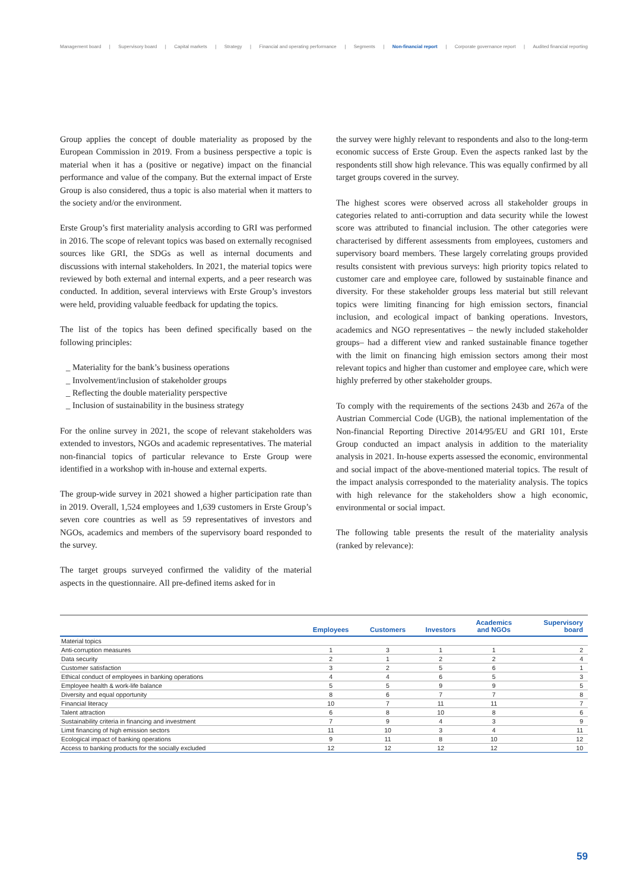Management board | Supervisory board | Capital markets | Strategy | Financial and operating performance | Segments | Non-financial report | Corporate governance report | Audited financial reporting
Group applies the concept of double materiality as proposed by the European Commission in 2019. From a business perspective a topic is material when it has a (positive or negative) impact on the financial performance and value of the company. But the external impact of Erste Group is also considered, thus a topic is also material when it matters to the society and/or the environment.
Erste Group’s first materiality analysis according to GRI was performed in 2016. The scope of relevant topics was based on externally recognised sources like GRI, the SDGs as well as internal documents and discussions with internal stakeholders. In 2021, the material topics were reviewed by both external and internal experts, and a peer research was conducted. In addition, several interviews with Erste Group’s investors were held, providing valuable feedback for updating the topics.
The list of the topics has been defined specifically based on the following principles:
_ Materiality for the bank’s business operations
_ Involvement/inclusion of stakeholder groups
_ Reflecting the double materiality perspective
_ Inclusion of sustainability in the business strategy
For the online survey in 2021, the scope of relevant stakeholders was extended to investors, NGOs and academic representatives. The material non-financial topics of particular relevance to Erste Group were identified in a workshop with in-house and external experts.
The group-wide survey in 2021 showed a higher participation rate than in 2019. Overall, 1,524 employees and 1,639 customers in Erste Group’s seven core countries as well as 59 representatives of investors and NGOs, academics and members of the supervisory board responded to the survey.
The target groups surveyed confirmed the validity of the material aspects in the questionnaire. All pre-defined items asked for in
the survey were highly relevant to respondents and also to the long-term economic success of Erste Group. Even the aspects ranked last by the respondents still show high relevance. This was equally confirmed by all target groups covered in the survey.
The highest scores were observed across all stakeholder groups in categories related to anti-corruption and data security while the lowest score was attributed to financial inclusion. The other categories were characterised by different assessments from employees, customers and supervisory board members. These largely correlating groups provided results consistent with previous surveys: high priority topics related to customer care and employee care, followed by sustainable finance and diversity. For these stakeholder groups less material but still relevant topics were limiting financing for high emission sectors, financial inclusion, and ecological impact of banking operations. Investors, academics and NGO representatives – the newly included stakeholder groups– had a different view and ranked sustainable finance together with the limit on financing high emission sectors among their most relevant topics and higher than customer and employee care, which were highly preferred by other stakeholder groups.
To comply with the requirements of the sections 243b and 267a of the Austrian Commercial Code (UGB), the national implementation of the Non-financial Reporting Directive 2014/95/EU and GRI 101, Erste Group conducted an impact analysis in addition to the materiality analysis in 2021. In-house experts assessed the economic, environmental and social impact of the above-mentioned material topics. The result of the impact analysis corresponded to the materiality analysis. The topics with high relevance for the stakeholders show a high economic, environmental or social impact.
The following table presents the result of the materiality analysis (ranked by relevance):
| | Employees | Customers | Investors | Academics and NGOs | Supervisory board |
| --- | --- | --- | --- | --- | --- |
| Material topics | | | | | |
| Anti-corruption measures | 1 | 3 | 1 | 1 | 2 |
| Data security | 2 | 1 | 2 | 2 | 4 |
| Customer satisfaction | 3 | 2 | 5 | 6 | 1 |
| Ethical conduct of employees in banking operations | 4 | 4 | 6 | 5 | 3 |
| Employee health & work-life balance | 5 | 5 | 9 | 9 | 5 |
| Diversity and equal opportunity | 8 | 6 | 7 | 7 | 8 |
| Financial literacy | 10 | 7 | 11 | 11 | 7 |
| Talent attraction | 6 | 8 | 10 | 8 | 6 |
| Sustainability criteria in financing and investment | 7 | 9 | 4 | 3 | 9 |
| Limit financing of high emission sectors | 11 | 10 | 3 | 4 | 11 |
| Ecological impact of banking operations | 9 | 11 | 8 | 10 | 12 |
| Access to banking products for the socially excluded | 12 | 12 | 12 | 12 | 10 |
59